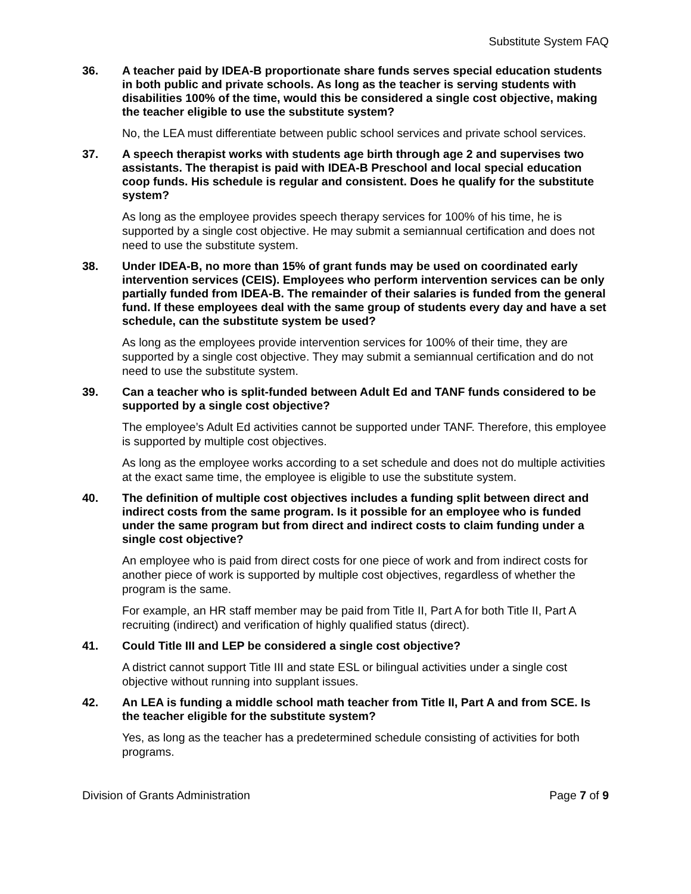Substitute System FAQ
36. A teacher paid by IDEA-B proportionate share funds serves special education students in both public and private schools. As long as the teacher is serving students with disabilities 100% of the time, would this be considered a single cost objective, making the teacher eligible to use the substitute system?
No, the LEA must differentiate between public school services and private school services.
37. A speech therapist works with students age birth through age 2 and supervises two assistants. The therapist is paid with IDEA-B Preschool and local special education coop funds. His schedule is regular and consistent. Does he qualify for the substitute system?
As long as the employee provides speech therapy services for 100% of his time, he is supported by a single cost objective. He may submit a semiannual certification and does not need to use the substitute system.
38. Under IDEA-B, no more than 15% of grant funds may be used on coordinated early intervention services (CEIS). Employees who perform intervention services can be only partially funded from IDEA-B. The remainder of their salaries is funded from the general fund. If these employees deal with the same group of students every day and have a set schedule, can the substitute system be used?
As long as the employees provide intervention services for 100% of their time, they are supported by a single cost objective. They may submit a semiannual certification and do not need to use the substitute system.
39. Can a teacher who is split-funded between Adult Ed and TANF funds considered to be supported by a single cost objective?
The employee’s Adult Ed activities cannot be supported under TANF. Therefore, this employee is supported by multiple cost objectives.
As long as the employee works according to a set schedule and does not do multiple activities at the exact same time, the employee is eligible to use the substitute system.
40. The definition of multiple cost objectives includes a funding split between direct and indirect costs from the same program. Is it possible for an employee who is funded under the same program but from direct and indirect costs to claim funding under a single cost objective?
An employee who is paid from direct costs for one piece of work and from indirect costs for another piece of work is supported by multiple cost objectives, regardless of whether the program is the same.
For example, an HR staff member may be paid from Title II, Part A for both Title II, Part A recruiting (indirect) and verification of highly qualified status (direct).
41. Could Title III and LEP be considered a single cost objective?
A district cannot support Title III and state ESL or bilingual activities under a single cost objective without running into supplant issues.
42. An LEA is funding a middle school math teacher from Title II, Part A and from SCE. Is the teacher eligible for the substitute system?
Yes, as long as the teacher has a predetermined schedule consisting of activities for both programs.
Division of Grants Administration Page 7 of 9